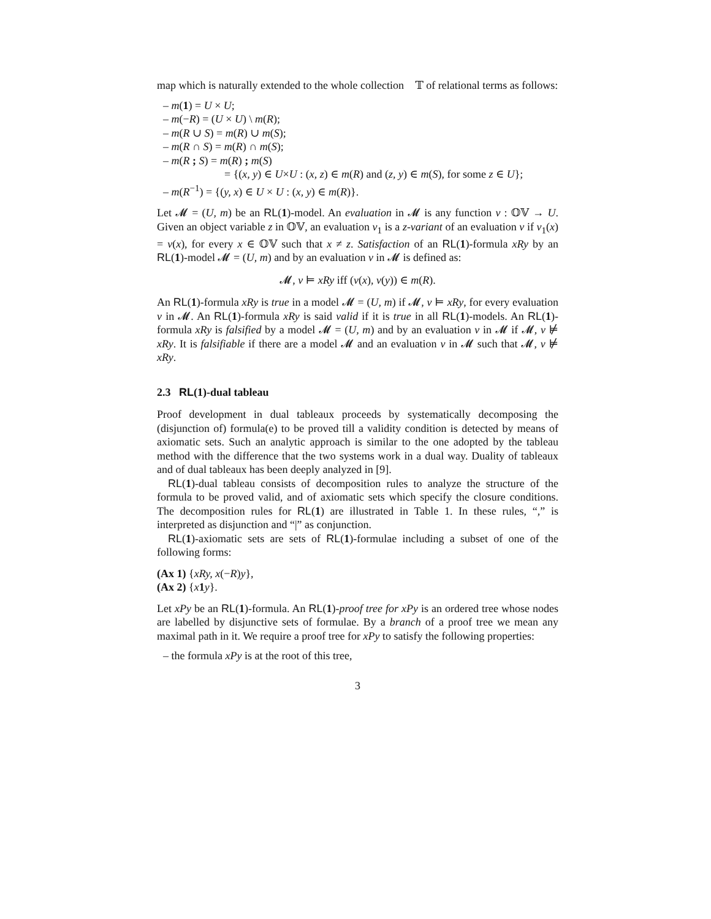map which is naturally extended to the whole collection 𝕉𝕋 of relational terms as follows:
– m(1) = U × U;
– m(−R) = (U × U) \ m(R);
– m(R ∪ S) = m(R) ∪ m(S);
– m(R ∩ S) = m(R) ∩ m(S);
– m(R ; S) = m(R) ; m(S)
= {(x, y) ∈ U×U : (x, z) ∈ m(R) and (z, y) ∈ m(S), for some z ∈ U};
– m(R<sup>−1</sup>) = {(y, x) ∈ U × U : (x, y) ∈ m(R)}.
Let 𝓜 = (U, m) be an RL(1)-model. An evaluation in 𝓜 is any function v : 𝕆𝕍 → U. Given an object variable z in 𝕆𝕍, an evaluation v<sub>1</sub> is a z-variant of an evaluation v if v<sub>1</sub>(x) = v(x), for every x ∈ 𝕆𝕍 such that x ≠ z. Satisfaction of an RL(1)-formula xRy by an RL(1)-model 𝓜 = (U, m) and by an evaluation v in 𝓜 is defined as:
𝓜, v ⊨ xRy iff (v(x), v(y)) ∈ m(R).
An RL(1)-formula xRy is true in a model 𝓜 = (U, m) if 𝓜, v ⊨ xRy, for every evaluation v in 𝓜. An RL(1)-formula xRy is said valid if it is true in all RL(1)-models. An RL(1)-formula xRy is falsified by a model 𝓜 = (U, m) and by an evaluation v in 𝓜 if 𝓜, v ⊭ xRy. It is falsifiable if there are a model 𝓜 and an evaluation v in 𝓜 such that 𝓜, v ⊭ xRy.
2.3 RL(1)-dual tableau
Proof development in dual tableaux proceeds by systematically decomposing the (disjunction of) formula(e) to be proved till a validity condition is detected by means of axiomatic sets. Such an analytic approach is similar to the one adopted by the tableau method with the difference that the two systems work in a dual way. Duality of tableaux and of dual tableaux has been deeply analyzed in [9].
RL(1)-dual tableau consists of decomposition rules to analyze the structure of the formula to be proved valid, and of axiomatic sets which specify the closure conditions. The decomposition rules for RL(1) are illustrated in Table 1. In these rules, “,” is interpreted as disjunction and “|” as conjunction.
RL(1)-axiomatic sets are sets of RL(1)-formulae including a subset of one of the following forms:
(Ax 1) {xRy, x(−R)y},
(Ax 2) {x 1 y}.
Let xPy be an RL(1)-formula. An RL(1)-proof tree for xPy is an ordered tree whose nodes are labelled by disjunctive sets of formulae. By a branch of a proof tree we mean any maximal path in it. We require a proof tree for xPy to satisfy the following properties:
– the formula xPy is at the root of this tree,
3